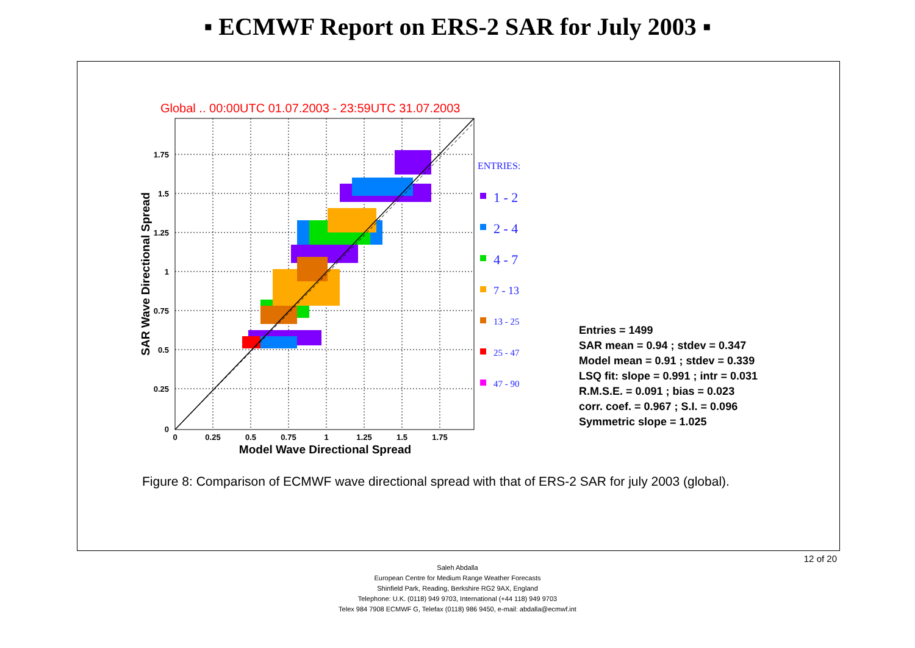▪ ECMWF Report on ERS-2 SAR for July 2003 ▪
Global .. 00:00UTC 01.07.2003 - 23:59UTC 31.07.2003
0
0.25
0.5
0.75
1
1.25
1.5
1.75
0
0.25
0.5
0.75
1
1.25
1.5
1.75
Model Wave Directional Spread
SAR Wave Directional Spread
ENTRIES:
1 - 2
2 - 4
4 - 7
7 - 13
13 - 25
25 - 47
47 - 90
Entries = 1499
SAR mean = 0.94 ; stdev = 0.347
Model mean = 0.91 ; stdev = 0.339
LSQ fit: slope = 0.991 ; intr = 0.031
R.M.S.E. = 0.091 ; bias = 0.023
corr. coef. = 0.967 ; S.I. = 0.096
Symmetric slope = 1.025
Figure 8: Comparison of ECMWF wave directional spread with that of ERS-2 SAR for july 2003 (global).
12 of 20
Saleh Abdalla
European Centre for Medium Range Weather Forecasts
Shinfield Park, Reading, Berkshire RG2 9AX, England
Telephone: U.K. (0118) 949 9703, International (+44 118) 949 9703
Telex 984 7908 ECMWF G, Telefax (0118) 986 9450, e-mail: abdalla@ecmwf.int